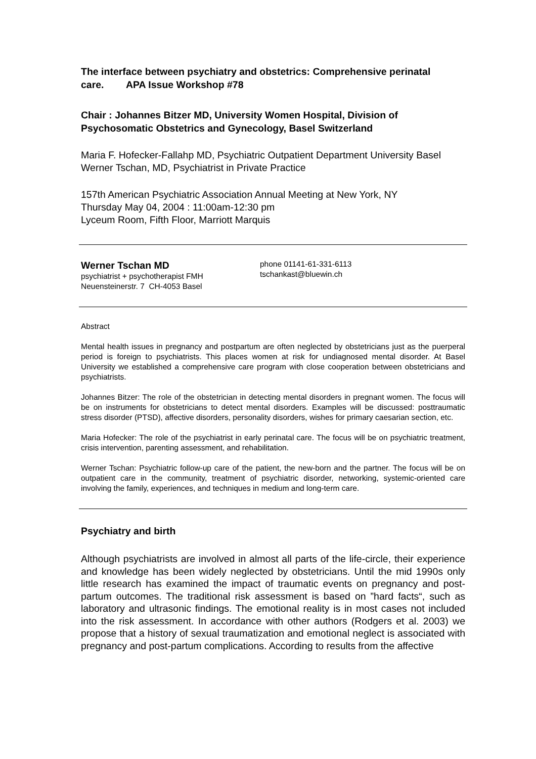The interface between psychiatry and obstetrics: Comprehensive perinatal care. APA Issue Workshop #78
Chair : Johannes Bitzer MD, University Women Hospital, Division of Psychosomatic Obstetrics and Gynecology, Basel Switzerland
Maria F. Hofecker-Fallahp MD, Psychiatric Outpatient Department University Basel
Werner Tschan, MD, Psychiatrist in Private Practice
157th American Psychiatric Association Annual Meeting at New York, NY
Thursday May 04, 2004 : 11:00am-12:30 pm
Lyceum Room, Fifth Floor, Marriott Marquis
Werner Tschan MD
psychiatrist + psychotherapist FMH
Neuensteinerstr. 7 CH-4053 Basel
phone 01141-61-331-6113
tschankast@bluewin.ch
Abstract
Mental health issues in pregnancy and postpartum are often neglected by obstetricians just as the puerperal period is foreign to psychiatrists. This places women at risk for undiagnosed mental disorder. At Basel University we established a comprehensive care program with close cooperation between obstetricians and psychiatrists.
Johannes Bitzer: The role of the obstetrician in detecting mental disorders in pregnant women. The focus will be on instruments for obstetricians to detect mental disorders. Examples will be discussed: posttraumatic stress disorder (PTSD), affective disorders, personality disorders, wishes for primary caesarian section, etc.
Maria Hofecker: The role of the psychiatrist in early perinatal care. The focus will be on psychiatric treatment, crisis intervention, parenting assessment, and rehabilitation.
Werner Tschan: Psychiatric follow-up care of the patient, the new-born and the partner. The focus will be on outpatient care in the community, treatment of psychiatric disorder, networking, systemic-oriented care involving the family, experiences, and techniques in medium and long-term care.
Psychiatry and birth
Although psychiatrists are involved in almost all parts of the life-circle, their experience and knowledge has been widely neglected by obstetricians. Until the mid 1990s only little research has examined the impact of traumatic events on pregnancy and post-partum outcomes. The traditional risk assessment is based on ”hard facts“, such as laboratory and ultrasonic findings. The emotional reality is in most cases not included into the risk assessment. In accordance with other authors (Rodgers et al. 2003) we propose that a history of sexual traumatization and emotional neglect is associated with pregnancy and post-partum complications. According to results from the affective